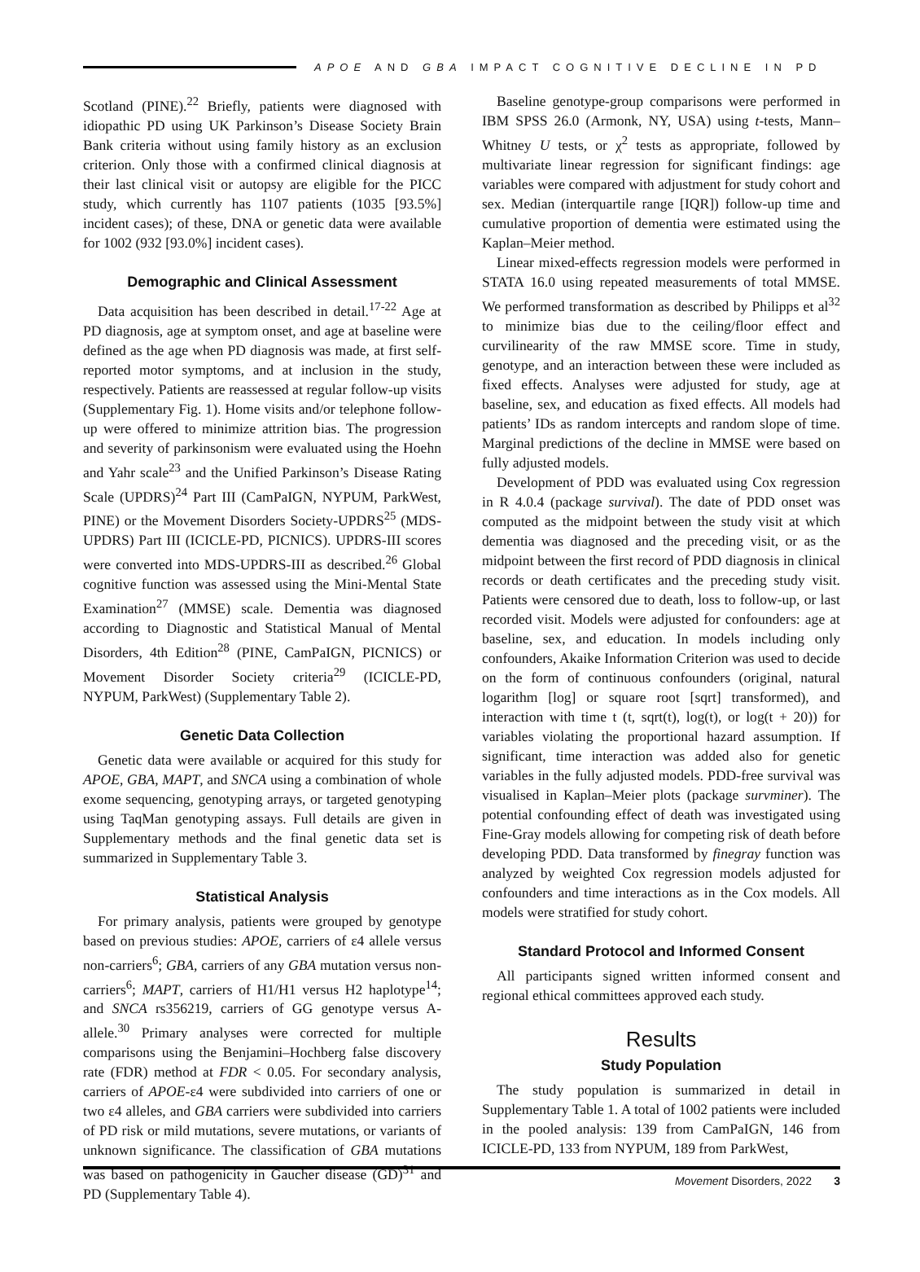APOE AND GBA IMPACT COGNITIVE DECLINE IN PD
Scotland (PINE).<sup>22</sup> Briefly, patients were diagnosed with idiopathic PD using UK Parkinson’s Disease Society Brain Bank criteria without using family history as an exclusion criterion. Only those with a confirmed clinical diagnosis at their last clinical visit or autopsy are eligible for the PICC study, which currently has 1107 patients (1035 [93.5%] incident cases); of these, DNA or genetic data were available for 1002 (932 [93.0%] incident cases).
Demographic and Clinical Assessment
Data acquisition has been described in detail.<sup>17-22</sup> Age at PD diagnosis, age at symptom onset, and age at baseline were defined as the age when PD diagnosis was made, at first self-reported motor symptoms, and at inclusion in the study, respectively. Patients are reassessed at regular follow-up visits (Supplementary Fig. 1). Home visits and/or telephone follow-up were offered to minimize attrition bias. The progression and severity of parkinsonism were evaluated using the Hoehn and Yahr scale<sup>23</sup> and the Unified Parkinson’s Disease Rating Scale (UPDRS)<sup>24</sup> Part III (CamPaIGN, NYPUM, ParkWest, PINE) or the Movement Disorders Society-UPDRS<sup>25</sup> (MDS-UPDRS) Part III (ICICLE-PD, PICNICS). UPDRS-III scores were converted into MDS-UPDRS-III as described.<sup>26</sup> Global cognitive function was assessed using the Mini-Mental State Examination<sup>27</sup> (MMSE) scale. Dementia was diagnosed according to Diagnostic and Statistical Manual of Mental Disorders, 4th Edition<sup>28</sup> (PINE, CamPaIGN, PICNICS) or Movement Disorder Society criteria<sup>29</sup> (ICICLE-PD, NYPUM, ParkWest) (Supplementary Table 2).
Genetic Data Collection
Genetic data were available or acquired for this study for APOE, GBA, MAPT, and SNCA using a combination of whole exome sequencing, genotyping arrays, or targeted genotyping using TaqMan genotyping assays. Full details are given in Supplementary methods and the final genetic data set is summarized in Supplementary Table 3.
Statistical Analysis
For primary analysis, patients were grouped by genotype based on previous studies: APOE, carriers of ε4 allele versus non-carriers<sup>6</sup>; GBA, carriers of any GBA mutation versus non-carriers<sup>6</sup>; MAPT, carriers of H1/H1 versus H2 haplotype<sup>14</sup>; and SNCA rs356219, carriers of GG genotype versus A-allele.<sup>30</sup> Primary analyses were corrected for multiple comparisons using the Benjamini–Hochberg false discovery rate (FDR) method at FDR < 0.05. For secondary analysis, carriers of APOE-ε4 were subdivided into carriers of one or two ε4 alleles, and GBA carriers were subdivided into carriers of PD risk or mild mutations, severe mutations, or variants of unknown significance. The classification of GBA mutations was based on pathogenicity in Gaucher disease (GD)<sup>31</sup> and PD (Supplementary Table 4).
Baseline genotype-group comparisons were performed in IBM SPSS 26.0 (Armonk, NY, USA) using t-tests, Mann–Whitney U tests, or χ<sup>2</sup> tests as appropriate, followed by multivariate linear regression for significant findings: age variables were compared with adjustment for study cohort and sex. Median (interquartile range [IQR]) follow-up time and cumulative proportion of dementia were estimated using the Kaplan–Meier method.
Linear mixed-effects regression models were performed in STATA 16.0 using repeated measurements of total MMSE. We performed transformation as described by Philipps et al<sup>32</sup> to minimize bias due to the ceiling/floor effect and curvilinearity of the raw MMSE score. Time in study, genotype, and an interaction between these were included as fixed effects. Analyses were adjusted for study, age at baseline, sex, and education as fixed effects. All models had patients’ IDs as random intercepts and random slope of time. Marginal predictions of the decline in MMSE were based on fully adjusted models.
Development of PDD was evaluated using Cox regression in R 4.0.4 (package survival). The date of PDD onset was computed as the midpoint between the study visit at which dementia was diagnosed and the preceding visit, or as the midpoint between the first record of PDD diagnosis in clinical records or death certificates and the preceding study visit. Patients were censored due to death, loss to follow-up, or last recorded visit. Models were adjusted for confounders: age at baseline, sex, and education. In models including only confounders, Akaike Information Criterion was used to decide on the form of continuous confounders (original, natural logarithm [log] or square root [sqrt] transformed), and interaction with time t (t, sqrt(t), log(t), or log(t + 20)) for variables violating the proportional hazard assumption. If significant, time interaction was added also for genetic variables in the fully adjusted models. PDD-free survival was visualised in Kaplan–Meier plots (package survminer). The potential confounding effect of death was investigated using Fine-Gray models allowing for competing risk of death before developing PDD. Data transformed by finegray function was analyzed by weighted Cox regression models adjusted for confounders and time interactions as in the Cox models. All models were stratified for study cohort.
Standard Protocol and Informed Consent
All participants signed written informed consent and regional ethical committees approved each study.
Results
Study Population
The study population is summarized in detail in Supplementary Table 1. A total of 1002 patients were included in the pooled analysis: 139 from CamPaIGN, 146 from ICICLE-PD, 133 from NYPUM, 189 from ParkWest,
Movement Disorders, 2022 3